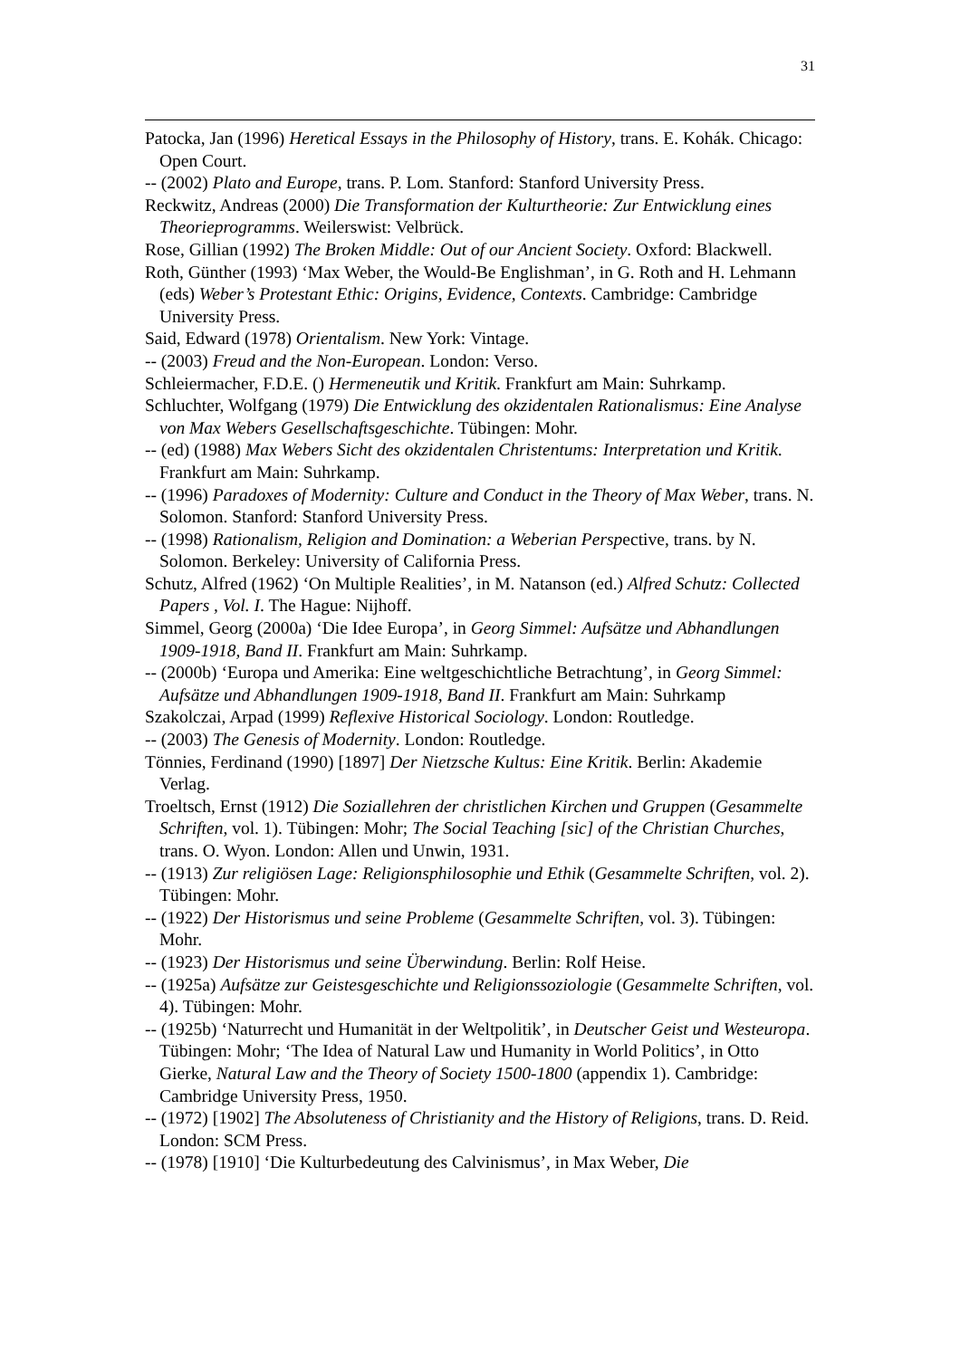31
Patocka, Jan (1996) Heretical Essays in the Philosophy of History, trans. E. Kohák. Chicago: Open Court.
-- (2002) Plato and Europe, trans. P. Lom. Stanford: Stanford University Press.
Reckwitz, Andreas (2000) Die Transformation der Kulturtheorie: Zur Entwicklung eines Theorieprogramms. Weilerswist: Velbrück.
Rose, Gillian (1992) The Broken Middle: Out of our Ancient Society. Oxford: Blackwell.
Roth, Günther (1993) ‘Max Weber, the Would-Be Englishman’, in G. Roth and H. Lehmann (eds) Weber’s Protestant Ethic: Origins, Evidence, Contexts. Cambridge: Cambridge University Press.
Said, Edward (1978) Orientalism. New York: Vintage.
-- (2003) Freud and the Non-European. London: Verso.
Schleiermacher, F.D.E. () Hermeneutik und Kritik. Frankfurt am Main: Suhrkamp.
Schluchter, Wolfgang (1979) Die Entwicklung des okzidentalen Rationalismus: Eine Analyse von Max Webers Gesellschaftsgeschichte. Tübingen: Mohr.
-- (ed) (1988) Max Webers Sicht des okzidentalen Christentums: Interpretation und Kritik. Frankfurt am Main: Suhrkamp.
-- (1996) Paradoxes of Modernity: Culture and Conduct in the Theory of Max Weber, trans. N. Solomon. Stanford: Stanford University Press.
-- (1998) Rationalism, Religion and Domination: a Weberian Perspective, trans. by N. Solomon. Berkeley: University of California Press.
Schutz, Alfred (1962) ‘On Multiple Realities’, in M. Natanson (ed.) Alfred Schutz: Collected Papers , Vol. I. The Hague: Nijhoff.
Simmel, Georg (2000a) ‘Die Idee Europa’, in Georg Simmel: Aufsätze und Abhandlungen 1909-1918, Band II. Frankfurt am Main: Suhrkamp.
-- (2000b) ‘Europa und Amerika: Eine weltgeschichtliche Betrachtung’, in Georg Simmel: Aufsätze und Abhandlungen 1909-1918, Band II. Frankfurt am Main: Suhrkamp
Szakolczai, Arpad (1999) Reflexive Historical Sociology. London: Routledge.
-- (2003) The Genesis of Modernity. London: Routledge.
Tönnies, Ferdinand (1990) [1897] Der Nietzsche Kultus: Eine Kritik. Berlin: Akademie Verlag.
Troeltsch, Ernst (1912) Die Soziallehren der christlichen Kirchen und Gruppen (Gesammelte Schriften, vol. 1). Tübingen: Mohr; The Social Teaching [sic] of the Christian Churches, trans. O. Wyon. London: Allen und Unwin, 1931.
-- (1913) Zur religiösen Lage: Religionsphilosophie und Ethik (Gesammelte Schriften, vol. 2). Tübingen: Mohr.
-- (1922) Der Historismus und seine Probleme (Gesammelte Schriften, vol. 3). Tübingen: Mohr.
-- (1923) Der Historismus und seine Überwindung. Berlin: Rolf Heise.
-- (1925a) Aufsätze zur Geistesgeschichte und Religionssoziologie (Gesammelte Schriften, vol. 4). Tübingen: Mohr.
-- (1925b) ‘Naturrecht und Humanität in der Weltpolitik’, in Deutscher Geist und Westeuropa. Tübingen: Mohr; ‘The Idea of Natural Law und Humanity in World Politics’, in Otto Gierke, Natural Law and the Theory of Society 1500-1800 (appendix 1). Cambridge: Cambridge University Press, 1950.
-- (1972) [1902] The Absoluteness of Christianity and the History of Religions, trans. D. Reid. London: SCM Press.
-- (1978) [1910] ‘Die Kulturbedeutung des Calvinismus’, in Max Weber, Die